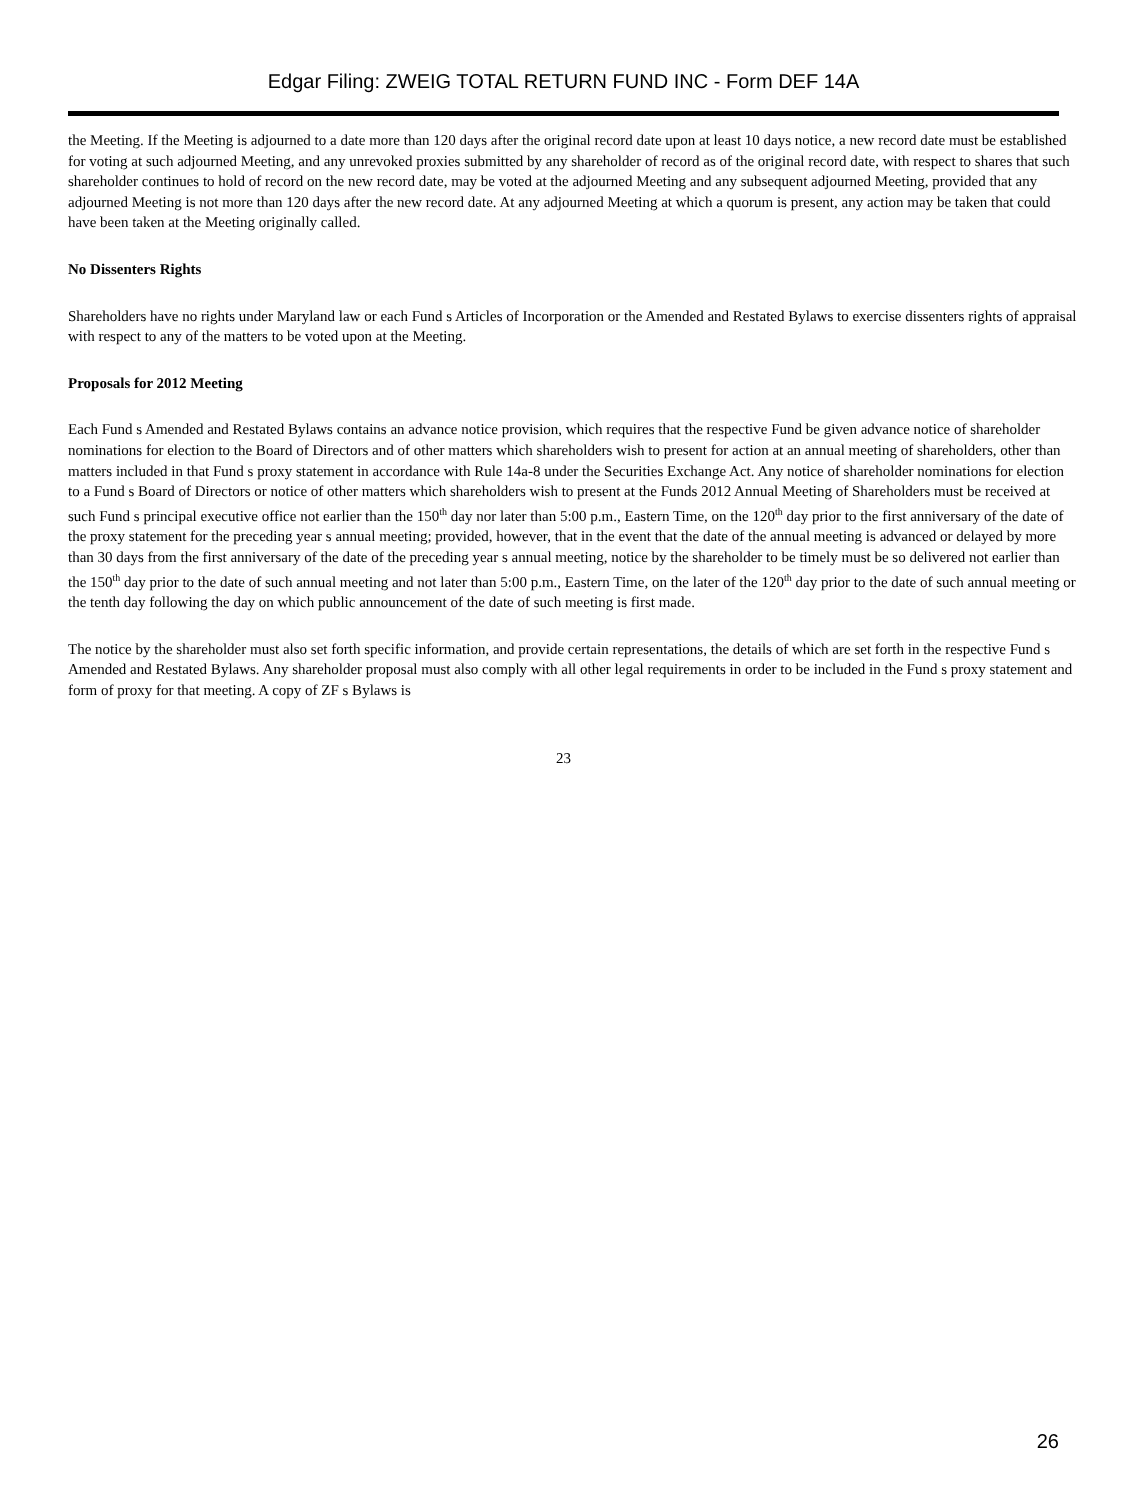Edgar Filing: ZWEIG TOTAL RETURN FUND INC - Form DEF 14A
the Meeting. If the Meeting is adjourned to a date more than 120 days after the original record date upon at least 10 days notice, a new record date must be established for voting at such adjourned Meeting, and any unrevoked proxies submitted by any shareholder of record as of the original record date, with respect to shares that such shareholder continues to hold of record on the new record date, may be voted at the adjourned Meeting and any subsequent adjourned Meeting, provided that any adjourned Meeting is not more than 120 days after the new record date. At any adjourned Meeting at which a quorum is present, any action may be taken that could have been taken at the Meeting originally called.
No Dissenters Rights
Shareholders have no rights under Maryland law or each Fund s Articles of Incorporation or the Amended and Restated Bylaws to exercise dissenters rights of appraisal with respect to any of the matters to be voted upon at the Meeting.
Proposals for 2012 Meeting
Each Fund s Amended and Restated Bylaws contains an advance notice provision, which requires that the respective Fund be given advance notice of shareholder nominations for election to the Board of Directors and of other matters which shareholders wish to present for action at an annual meeting of shareholders, other than matters included in that Fund s proxy statement in accordance with Rule 14a-8 under the Securities Exchange Act. Any notice of shareholder nominations for election to a Fund s Board of Directors or notice of other matters which shareholders wish to present at the Funds 2012 Annual Meeting of Shareholders must be received at such Fund s principal executive office not earlier than the 150<sup>th</sup> day nor later than 5:00 p.m., Eastern Time, on the 120<sup>th</sup> day prior to the first anniversary of the date of the proxy statement for the preceding year s annual meeting; provided, however, that in the event that the date of the annual meeting is advanced or delayed by more than 30 days from the first anniversary of the date of the preceding year s annual meeting, notice by the shareholder to be timely must be so delivered not earlier than the 150<sup>th</sup> day prior to the date of such annual meeting and not later than 5:00 p.m., Eastern Time, on the later of the 120<sup>th</sup> day prior to the date of such annual meeting or the tenth day following the day on which public announcement of the date of such meeting is first made.
The notice by the shareholder must also set forth specific information, and provide certain representations, the details of which are set forth in the respective Fund s Amended and Restated Bylaws. Any shareholder proposal must also comply with all other legal requirements in order to be included in the Fund s proxy statement and form of proxy for that meeting. A copy of ZF s Bylaws is
23
26